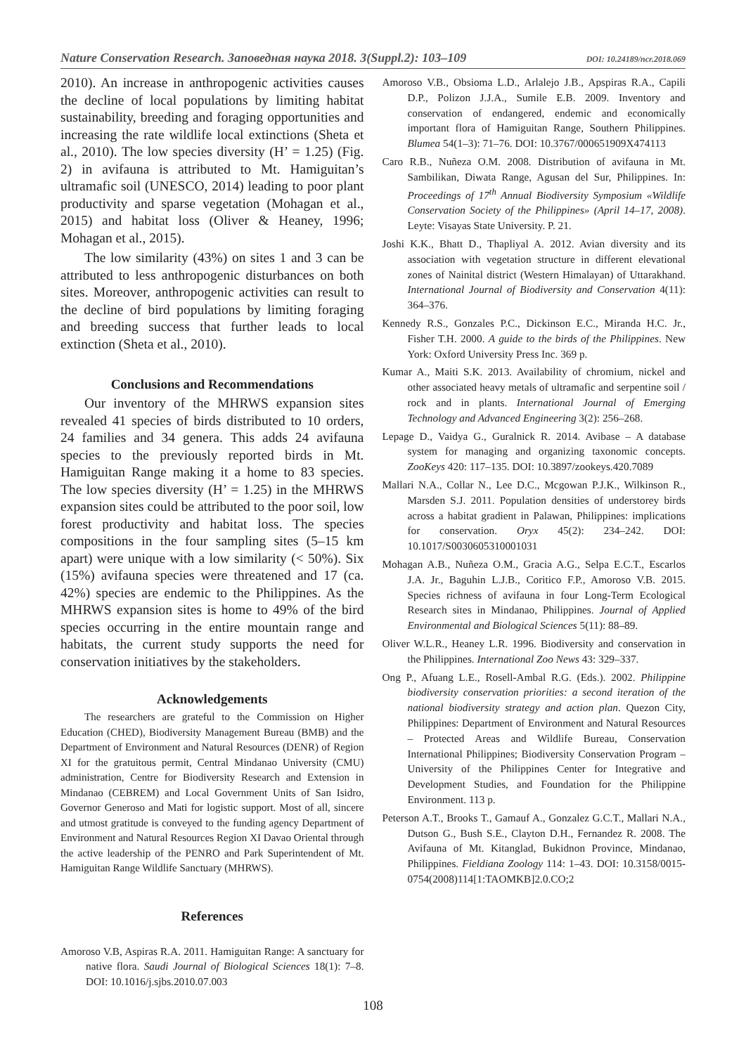Nature Conservation Research. Заповедная наука 2018. 3(Suppl.2): 103–109 DOI: 10.24189/ncr.2018.069
2010). An increase in anthropogenic activities causes the decline of local populations by limiting habitat sustainability, breeding and foraging opportunities and increasing the rate wildlife local extinctions (Sheta et al., 2010). The low species diversity (H’ = 1.25) (Fig. 2) in avifauna is attributed to Mt. Hamiguitan’s ultramafic soil (UNESCO, 2014) leading to poor plant productivity and sparse vegetation (Mohagan et al., 2015) and habitat loss (Oliver & Heaney, 1996; Mohagan et al., 2015).
The low similarity (43%) on sites 1 and 3 can be attributed to less anthropogenic disturbances on both sites. Moreover, anthropogenic activities can result to the decline of bird populations by limiting foraging and breeding success that further leads to local extinction (Sheta et al., 2010).
Conclusions and Recommendations
Our inventory of the MHRWS expansion sites revealed 41 species of birds distributed to 10 orders, 24 families and 34 genera. This adds 24 avifauna species to the previously reported birds in Mt. Hamiguitan Range making it a home to 83 species. The low species diversity (H’ = 1.25) in the MHRWS expansion sites could be attributed to the poor soil, low forest productivity and habitat loss. The species compositions in the four sampling sites (5–15 km apart) were unique with a low similarity (< 50%). Six (15%) avifauna species were threatened and 17 (ca. 42%) species are endemic to the Philippines. As the MHRWS expansion sites is home to 49% of the bird species occurring in the entire mountain range and habitats, the current study supports the need for conservation initiatives by the stakeholders.
Acknowledgements
The researchers are grateful to the Commission on Higher Education (CHED), Biodiversity Management Bureau (BMB) and the Department of Environment and Natural Resources (DENR) of Region XI for the gratuitous permit, Central Mindanao University (CMU) administration, Centre for Biodiversity Research and Extension in Mindanao (CEBREM) and Local Government Units of San Isidro, Governor Generoso and Mati for logistic support. Most of all, sincere and utmost gratitude is conveyed to the funding agency Department of Environment and Natural Resources Region XI Davao Oriental through the active leadership of the PENRO and Park Superintendent of Mt. Hamiguitan Range Wildlife Sanctuary (MHRWS).
References
Amoroso V.B, Aspiras R.A. 2011. Hamiguitan Range: A sanctuary for native flora. Saudi Journal of Biological Sciences 18(1): 7–8. DOI: 10.1016/j.sjbs.2010.07.003
Amoroso V.B., Obsioma L.D., Arlalejo J.B., Apspiras R.A., Capili D.P., Polizon J.J.A., Sumile E.B. 2009. Inventory and conservation of endangered, endemic and economically important flora of Hamiguitan Range, Southern Philippines. Blumea 54(1–3): 71–76. DOI: 10.3767/000651909X474113
Caro R.B., Nuñeza O.M. 2008. Distribution of avifauna in Mt. Sambilikan, Diwata Range, Agusan del Sur, Philippines. In: Proceedings of 17<sup>th</sup> Annual Biodiversity Symposium «Wildlife Conservation Society of the Philippines» (April 14–17, 2008). Leyte: Visayas State University. P. 21.
Joshi K.K., Bhatt D., Thapliyal A. 2012. Avian diversity and its association with vegetation structure in different elevational zones of Nainital district (Western Himalayan) of Uttarakhand. International Journal of Biodiversity and Conservation 4(11): 364–376.
Kennedy R.S., Gonzales P.C., Dickinson E.C., Miranda H.C. Jr., Fisher T.H. 2000. A guide to the birds of the Philippines. New York: Oxford University Press Inc. 369 p.
Kumar A., Maiti S.K. 2013. Availability of chromium, nickel and other associated heavy metals of ultramafic and serpentine soil / rock and in plants. International Journal of Emerging Technology and Advanced Engineering 3(2): 256–268.
Lepage D., Vaidya G., Guralnick R. 2014. Avibase – A database system for managing and organizing taxonomic concepts. ZooKeys 420: 117–135. DOI: 10.3897/zookeys.420.7089
Mallari N.A., Collar N., Lee D.C., Mcgowan P.J.K., Wilkinson R., Marsden S.J. 2011. Population densities of understorey birds across a habitat gradient in Palawan, Philippines: implications for conservation. Oryx 45(2): 234–242. DOI: 10.1017/S0030605310001031
Mohagan A.B., Nuñeza O.M., Gracia A.G., Selpa E.C.T., Escarlos J.A. Jr., Baguhin L.J.B., Coritico F.P., Amoroso V.B. 2015. Species richness of avifauna in four Long-Term Ecological Research sites in Mindanao, Philippines. Journal of Applied Environmental and Biological Sciences 5(11): 88–89.
Oliver W.L.R., Heaney L.R. 1996. Biodiversity and conservation in the Philippines. International Zoo News 43: 329–337.
Ong P., Afuang L.E., Rosell-Ambal R.G. (Eds.). 2002. Philippine biodiversity conservation priorities: a second iteration of the national biodiversity strategy and action plan. Quezon City, Philippines: Department of Environment and Natural Resources – Protected Areas and Wildlife Bureau, Conservation International Philippines; Biodiversity Conservation Program – University of the Philippines Center for Integrative and Development Studies, and Foundation for the Philippine Environment. 113 p.
Peterson A.T., Brooks T., Gamauf A., Gonzalez G.C.T., Mallari N.A., Dutson G., Bush S.E., Clayton D.H., Fernandez R. 2008. The Avifauna of Mt. Kitanglad, Bukidnon Province, Mindanao, Philippines. Fieldiana Zoology 114: 1–43. DOI: 10.3158/0015-0754(2008)114[1:TAOMKB]2.0.CO;2
108